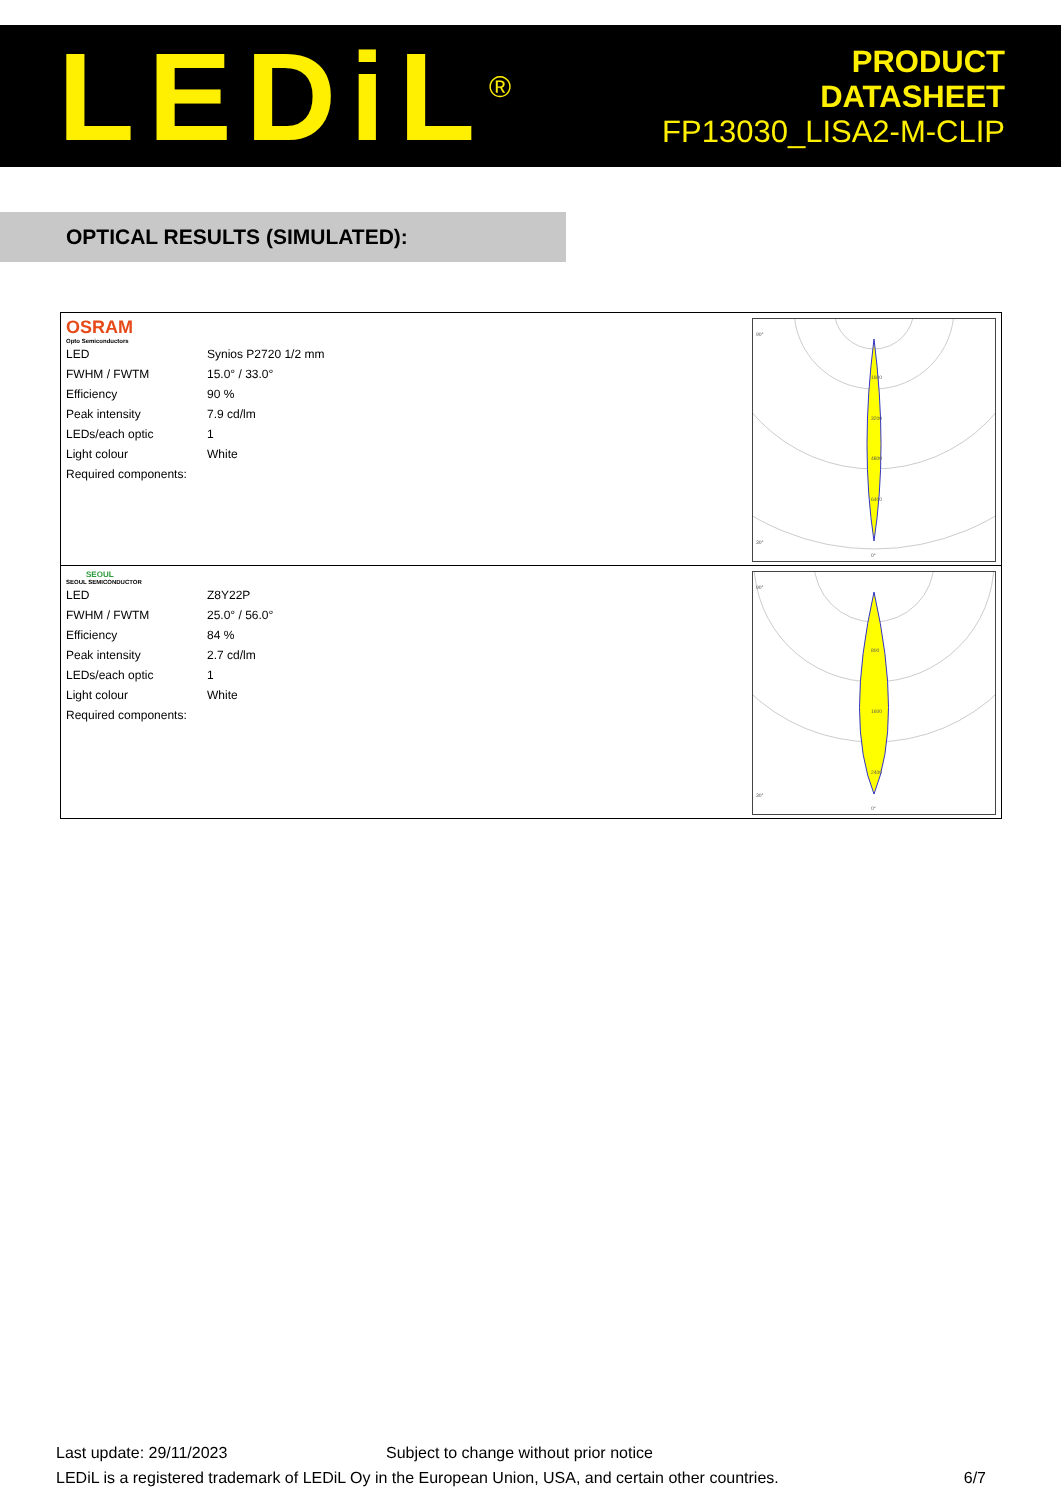LEDiL<sup>®</sup>
PRODUCT
DATASHEET
FP13030_LISA2-M-CLIP
OPTICAL RESULTS (SIMULATED):
OSRAM
Opto Semiconductors
| LED | Synios P2720 1/2 mm |
| FWHM / FWTM | 15.0° / 33.0° |
| Efficiency | 90 % |
| Peak intensity | 7.9 cd/lm |
| LEDs/each optic | 1 |
| Light colour | White |
| Required components: | |
90°
30°
0°
1600
3200
4800
6400
SEOUL
SEOUL SEMICONDUCTOR
| LED | Z8Y22P |
| FWHM / FWTM | 25.0° / 56.0° |
| Efficiency | 84 % |
| Peak intensity | 2.7 cd/lm |
| LEDs/each optic | 1 |
| Light colour | White |
| Required components: | |
90°
30°
0°
800
1600
2400
Last update: 29/11/2023 Subject to change without prior notice
LEDiL is a registered trademark of LEDiL Oy in the European Union, USA, and certain other countries. 6/7